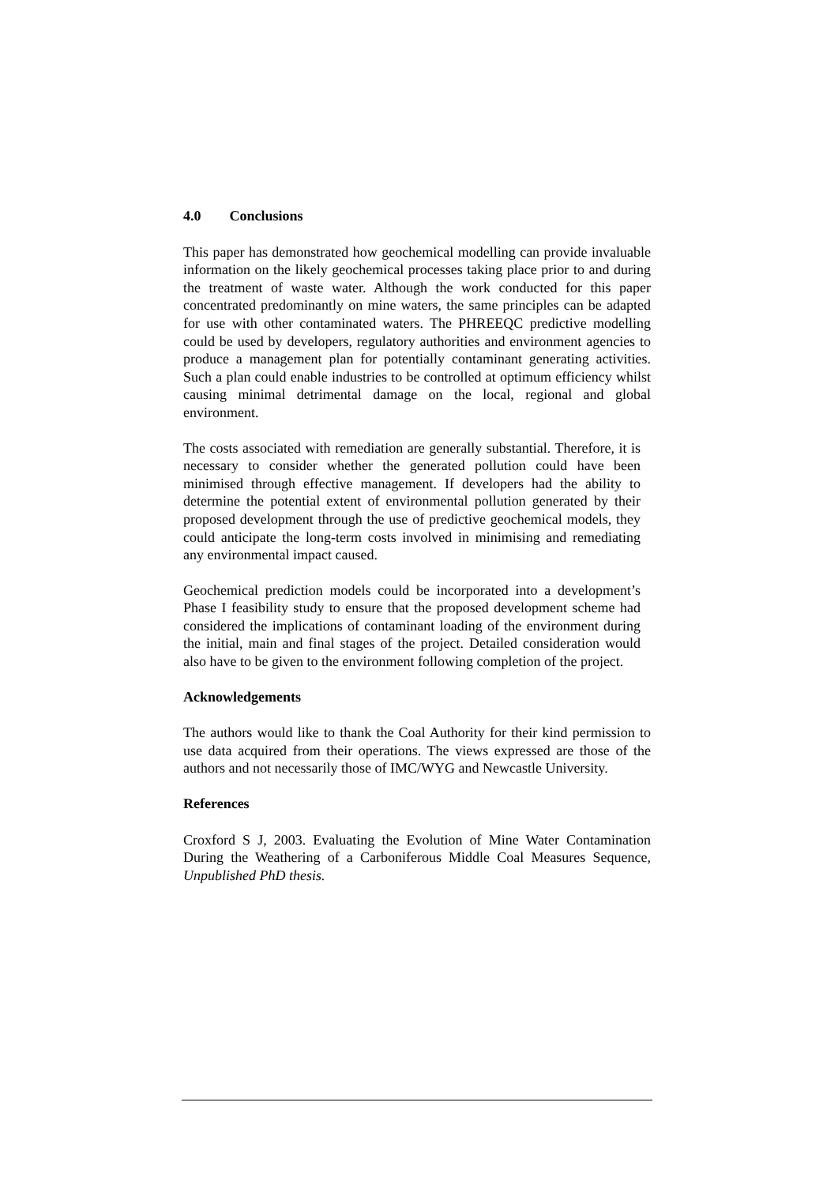4.0 Conclusions
This paper has demonstrated how geochemical modelling can provide invaluable information on the likely geochemical processes taking place prior to and during the treatment of waste water. Although the work conducted for this paper concentrated predominantly on mine waters, the same principles can be adapted for use with other contaminated waters. The PHREEQC predictive modelling could be used by developers, regulatory authorities and environment agencies to produce a management plan for potentially contaminant generating activities. Such a plan could enable industries to be controlled at optimum efficiency whilst causing minimal detrimental damage on the local, regional and global environment.
The costs associated with remediation are generally substantial. Therefore, it is necessary to consider whether the generated pollution could have been minimised through effective management. If developers had the ability to determine the potential extent of environmental pollution generated by their proposed development through the use of predictive geochemical models, they could anticipate the long-term costs involved in minimising and remediating any environmental impact caused.
Geochemical prediction models could be incorporated into a development’s Phase I feasibility study to ensure that the proposed development scheme had considered the implications of contaminant loading of the environment during the initial, main and final stages of the project. Detailed consideration would also have to be given to the environment following completion of the project.
Acknowledgements
The authors would like to thank the Coal Authority for their kind permission to use data acquired from their operations. The views expressed are those of the authors and not necessarily those of IMC/WYG and Newcastle University.
References
Croxford S J, 2003. Evaluating the Evolution of Mine Water Contamination During the Weathering of a Carboniferous Middle Coal Measures Sequence, Unpublished PhD thesis.